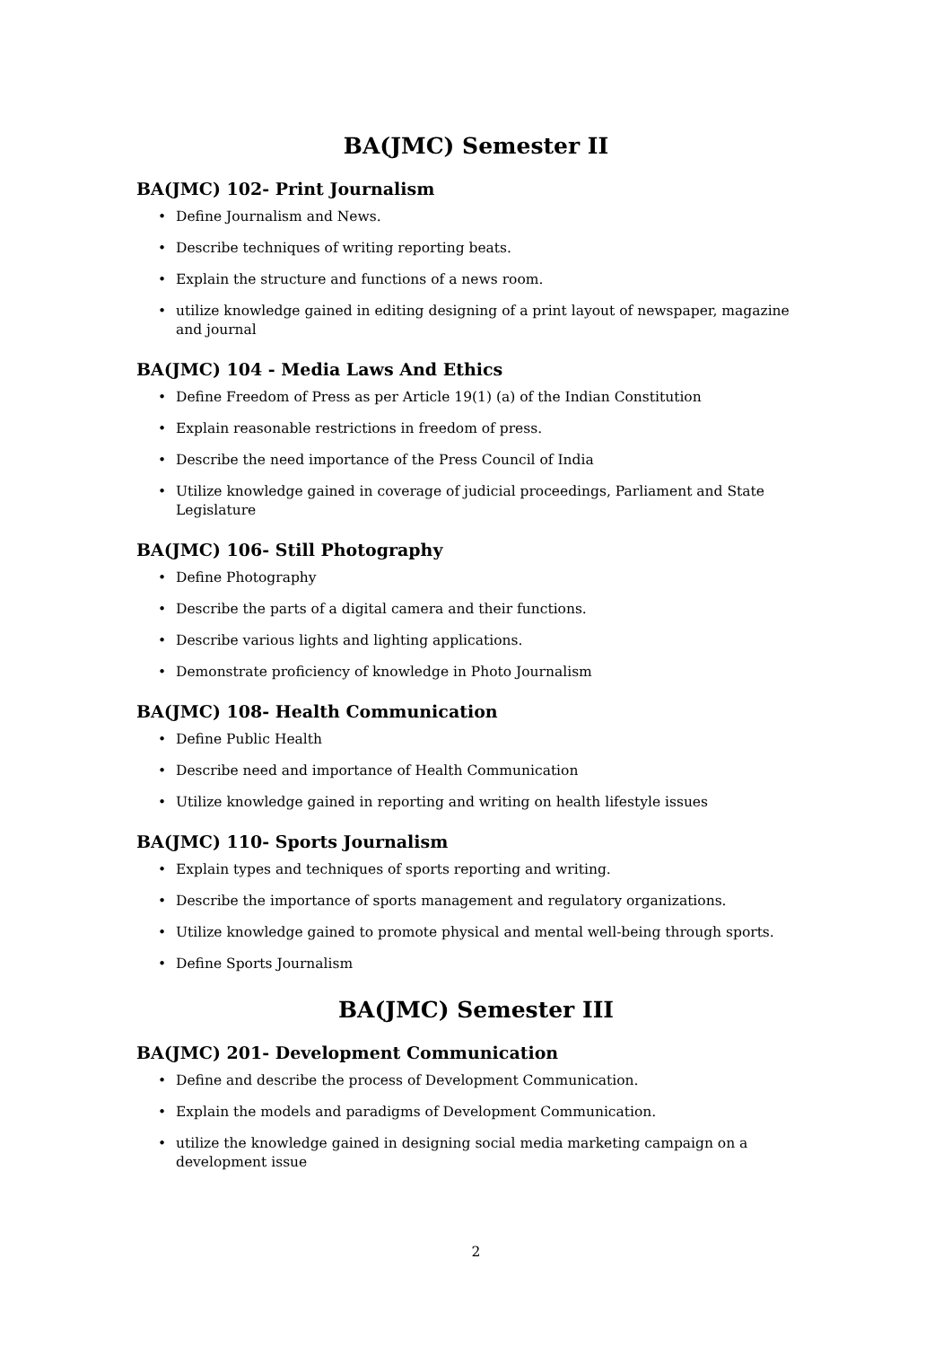BA(JMC) Semester II
BA(JMC) 102- Print Journalism
• Define Journalism and News.
• Describe techniques of writing reporting beats.
• Explain the structure and functions of a news room.
• utilize knowledge gained in editing designing of a print layout of newspaper, magazine and journal
BA(JMC) 104 - Media Laws And Ethics
• Define Freedom of Press as per Article 19(1) (a) of the Indian Constitution
• Explain reasonable restrictions in freedom of press.
• Describe the need importance of the Press Council of India
• Utilize knowledge gained in coverage of judicial proceedings, Parliament and State Legislature
BA(JMC) 106- Still Photography
• Define Photography
• Describe the parts of a digital camera and their functions.
• Describe various lights and lighting applications.
• Demonstrate proficiency of knowledge in Photo Journalism
BA(JMC) 108- Health Communication
• Define Public Health
• Describe need and importance of Health Communication
• Utilize knowledge gained in reporting and writing on health lifestyle issues
BA(JMC) 110- Sports Journalism
• Explain types and techniques of sports reporting and writing.
• Describe the importance of sports management and regulatory organizations.
• Utilize knowledge gained to promote physical and mental well-being through sports.
• Define Sports Journalism
BA(JMC) Semester III
BA(JMC) 201- Development Communication
• Define and describe the process of Development Communication.
• Explain the models and paradigms of Development Communication.
• utilize the knowledge gained in designing social media marketing campaign on a development issue
2